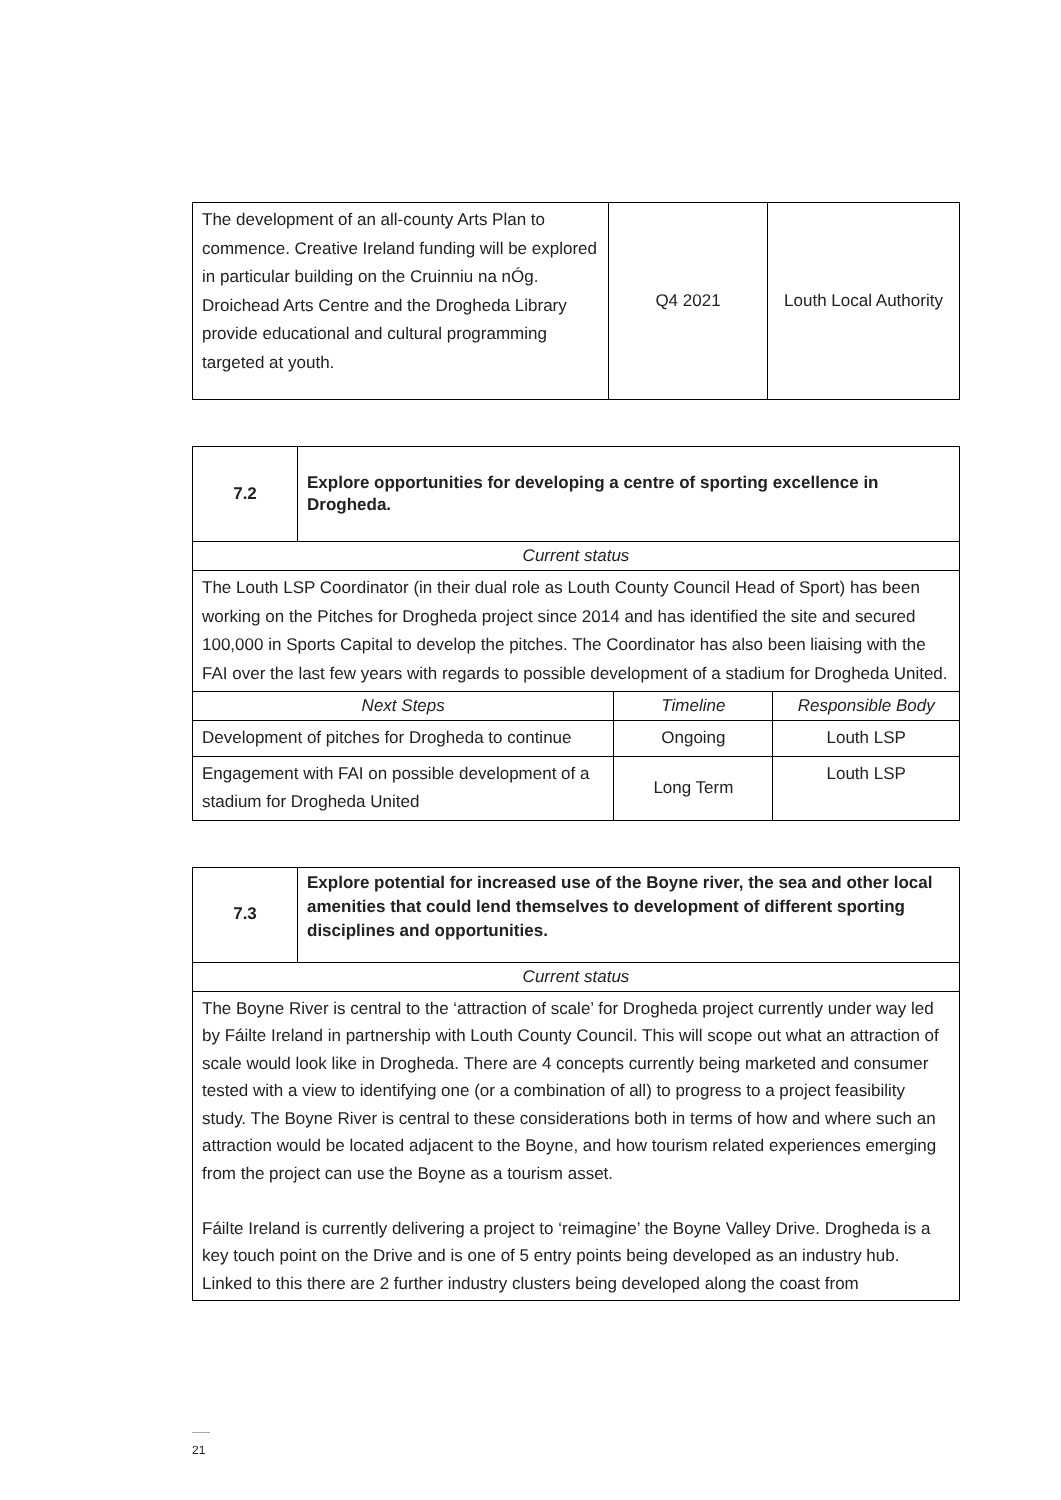| The development of an all-county Arts Plan to commence. Creative Ireland funding will be explored in particular building on the Cruinniu na nÓg. Droichead Arts Centre and the Drogheda Library provide educational and cultural programming targeted at youth. | Q4 2021 | Louth Local Authority |
| 7.2 | Explore opportunities for developing a centre of sporting excellence in Drogheda. | | |
| Current status | | | |
| The Louth LSP Coordinator (in their dual role as Louth County Council Head of Sport) has been working on the Pitches for Drogheda project since 2014 and has identified the site and secured 100,000 in Sports Capital to develop the pitches. The Coordinator has also been liaising with the FAI over the last few years with regards to possible development of a stadium for Drogheda United. | | | |
| Next Steps | | Timeline | Responsible Body |
| Development of pitches for Drogheda to continue | | Ongoing | Louth LSP |
| Engagement with FAI on possible development of a stadium for Drogheda United | | Long Term | Louth LSP |
| 7.3 | Explore potential for increased use of the Boyne river, the sea and other local amenities that could lend themselves to development of different sporting disciplines and opportunities. |
| Current status | |
| The Boyne River is central to the ‘attraction of scale’ for Drogheda project currently under way led by Fáilte Ireland in partnership with Louth County Council. This will scope out what an attraction of scale would look like in Drogheda. There are 4 concepts currently being marketed and consumer tested with a view to identifying one (or a combination of all) to progress to a project feasibility study. The Boyne River is central to these considerations both in terms of how and where such an attraction would be located adjacent to the Boyne, and how tourism related experiences emerging from the project can use the Boyne as a tourism asset. Fáilte Ireland is currently delivering a project to ‘reimagine’ the Boyne Valley Drive. Drogheda is a key touch point on the Drive and is one of 5 entry points being developed as an industry hub. Linked to this there are 2 further industry clusters being developed along the coast from | |
21